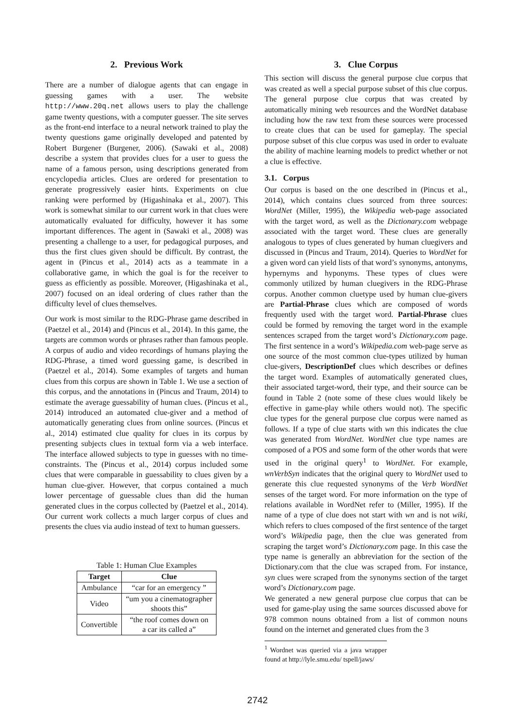2. Previous Work
There are a number of dialogue agents that can engage in guessing games with a user. The website http://www.20q.net allows users to play the challenge game twenty questions, with a computer guesser. The site serves as the front-end interface to a neural network trained to play the twenty questions game originally developed and patented by Robert Burgener (Burgener, 2006). (Sawaki et al., 2008) describe a system that provides clues for a user to guess the name of a famous person, using descriptions generated from encyclopedia articles. Clues are ordered for presentation to generate progressively easier hints. Experiments on clue ranking were performed by (Higashinaka et al., 2007). This work is somewhat similar to our current work in that clues were automatically evaluated for difficulty, however it has some important differences. The agent in (Sawaki et al., 2008) was presenting a challenge to a user, for pedagogical purposes, and thus the first clues given should be difficult. By contrast, the agent in (Pincus et al., 2014) acts as a teammate in a collaborative game, in which the goal is for the receiver to guess as efficiently as possible. Moreover, (Higashinaka et al., 2007) focused on an ideal ordering of clues rather than the difficulty level of clues themselves.
Our work is most similar to the RDG-Phrase game described in (Paetzel et al., 2014) and (Pincus et al., 2014). In this game, the targets are common words or phrases rather than famous people. A corpus of audio and video recordings of humans playing the RDG-Phrase, a timed word guessing game, is described in (Paetzel et al., 2014). Some examples of targets and human clues from this corpus are shown in Table 1. We use a section of this corpus, and the annotations in (Pincus and Traum, 2014) to estimate the average guessability of human clues. (Pincus et al., 2014) introduced an automated clue-giver and a method of automatically generating clues from online sources. (Pincus et al., 2014) estimated clue quality for clues in its corpus by presenting subjects clues in textual form via a web interface. The interface allowed subjects to type in guesses with no time-constraints. The (Pincus et al., 2014) corpus included some clues that were comparable in guessability to clues given by a human clue-giver. However, that corpus contained a much lower percentage of guessable clues than did the human generated clues in the corpus collected by (Paetzel et al., 2014). Our current work collects a much larger corpus of clues and presents the clues via audio instead of text to human guessers.
Table 1: Human Clue Examples
| Target | Clue |
| --- | --- |
| Ambulance | “car for an emergency ” |
| Video | “um you a cinematographer shoots this” |
| Convertible | “the roof comes down on a car its called a” |
3. Clue Corpus
This section will discuss the general purpose clue corpus that was created as well a special purpose subset of this clue corpus. The general purpose clue corpus that was created by automatically mining web resources and the WordNet database including how the raw text from these sources were processed to create clues that can be used for gameplay. The special purpose subset of this clue corpus was used in order to evaluate the ability of machine learning models to predict whether or not a clue is effective.
3.1. Corpus
Our corpus is based on the one described in (Pincus et al., 2014), which contains clues sourced from three sources: WordNet (Miller, 1995), the Wikipedia web-page associated with the target word, as well as the Dictionary.com webpage associated with the target word. These clues are generally analogous to types of clues generated by human cluegivers and discussed in (Pincus and Traum, 2014). Queries to WordNet for a given word can yield lists of that word’s synonyms, antonyms, hypernyms and hyponyms. These types of clues were commonly utilized by human cluegivers in the RDG-Phrase corpus. Another common cluetype used by human clue-givers are Partial-Phrase clues which are composed of words frequently used with the target word. Partial-Phrase clues could be formed by removing the target word in the example sentences scraped from the target word’s Dictionary.com page. The first sentence in a word’s Wikipedia.com web-page serve as one source of the most common clue-types utilized by human clue-givers, DescriptionDef clues which describes or defines the target word. Examples of automatically generated clues, their associated target-word, their type, and their source can be found in Table 2 (note some of these clues would likely be effective in game-play while others would not). The specific clue types for the general purpose clue corpus were named as follows. If a type of clue starts with wn this indicates the clue was generated from WordNet. WordNet clue type names are composed of a POS and some form of the other words that were used in the original query<sup>1</sup> to WordNet. For example, wnVerbSyn indicates that the original query to WordNet used to generate this clue requested synonyms of the Verb WordNet senses of the target word. For more information on the type of relations available in WordNet refer to (Miller, 1995). If the name of a type of clue does not start with wn and is not wiki, which refers to clues composed of the first sentence of the target word’s Wikipedia page, then the clue was generated from scraping the target word’s Dictionary.com page. In this case the type name is generally an abbreviation for the section of the Dictionary.com that the clue was scraped from. For instance, syn clues were scraped from the synonyms section of the target word’s Dictionary.com page.
We generated a new general purpose clue corpus that can be used for game-play using the same sources discussed above for 978 common nouns obtained from a list of common nouns found on the internet and generated clues from the 3
<sup>1</sup> Wordnet was queried via a java wrapper found at http://lyle.smu.edu/ tspell/jaws/
2742